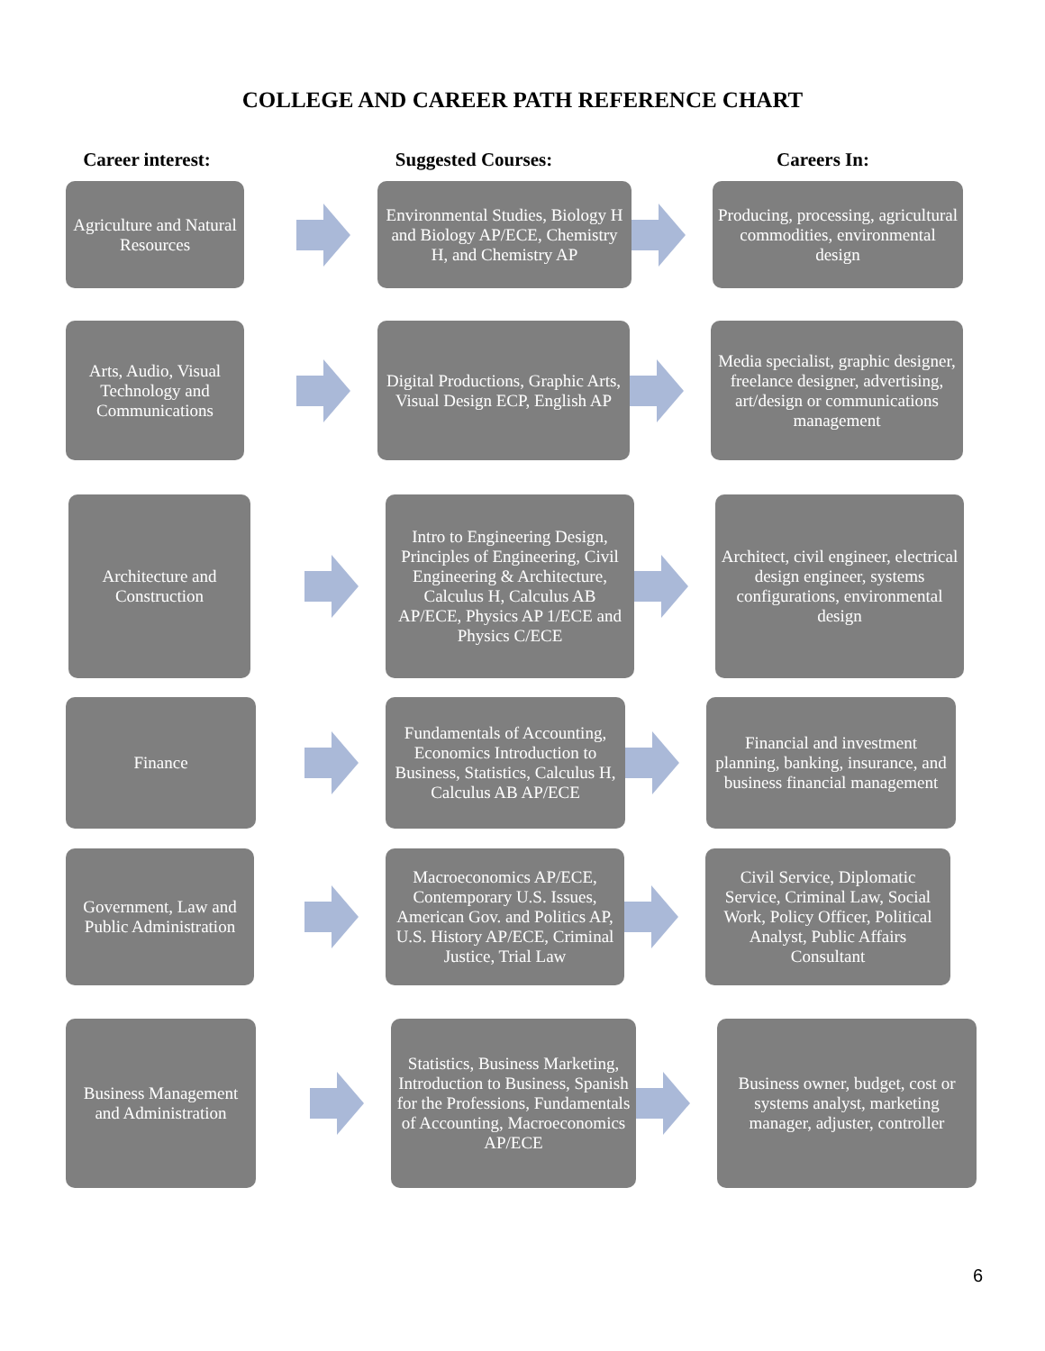COLLEGE AND CAREER PATH REFERENCE CHART
Career interest: Suggested Courses: Careers In:
Agriculture and Natural Resources
Environmental Studies, Biology H and Biology AP/ECE, Chemistry H, and Chemistry AP
Producing, processing, agricultural commodities, environmental design
Arts, Audio, Visual Technology and Communications
Digital Productions, Graphic Arts, Visual Design ECP, English AP
Media specialist, graphic designer, freelance designer, advertising, art/design or communications management
Architecture and Construction
Intro to Engineering Design, Principles of Engineering, Civil Engineering & Architecture, Calculus H, Calculus AB AP/ECE, Physics AP 1/ECE and Physics C/ECE
Architect, civil engineer, electrical design engineer, systems configurations, environmental design
Finance
Fundamentals of Accounting, Economics Introduction to Business, Statistics, Calculus H, Calculus AB AP/ECE
Financial and investment planning, banking, insurance, and business financial management
Government, Law and Public Administration
Macroeconomics AP/ECE, Contemporary U.S. Issues, American Gov. and Politics AP, U.S. History AP/ECE, Criminal Justice, Trial Law
Civil Service, Diplomatic Service, Criminal Law, Social Work, Policy Officer, Political Analyst, Public Affairs Consultant
Business Management and Administration
Statistics, Business Marketing, Introduction to Business, Spanish for the Professions, Fundamentals of Accounting, Macroeconomics AP/ECE
Business owner, budget, cost or systems analyst, marketing manager, adjuster, controller
6